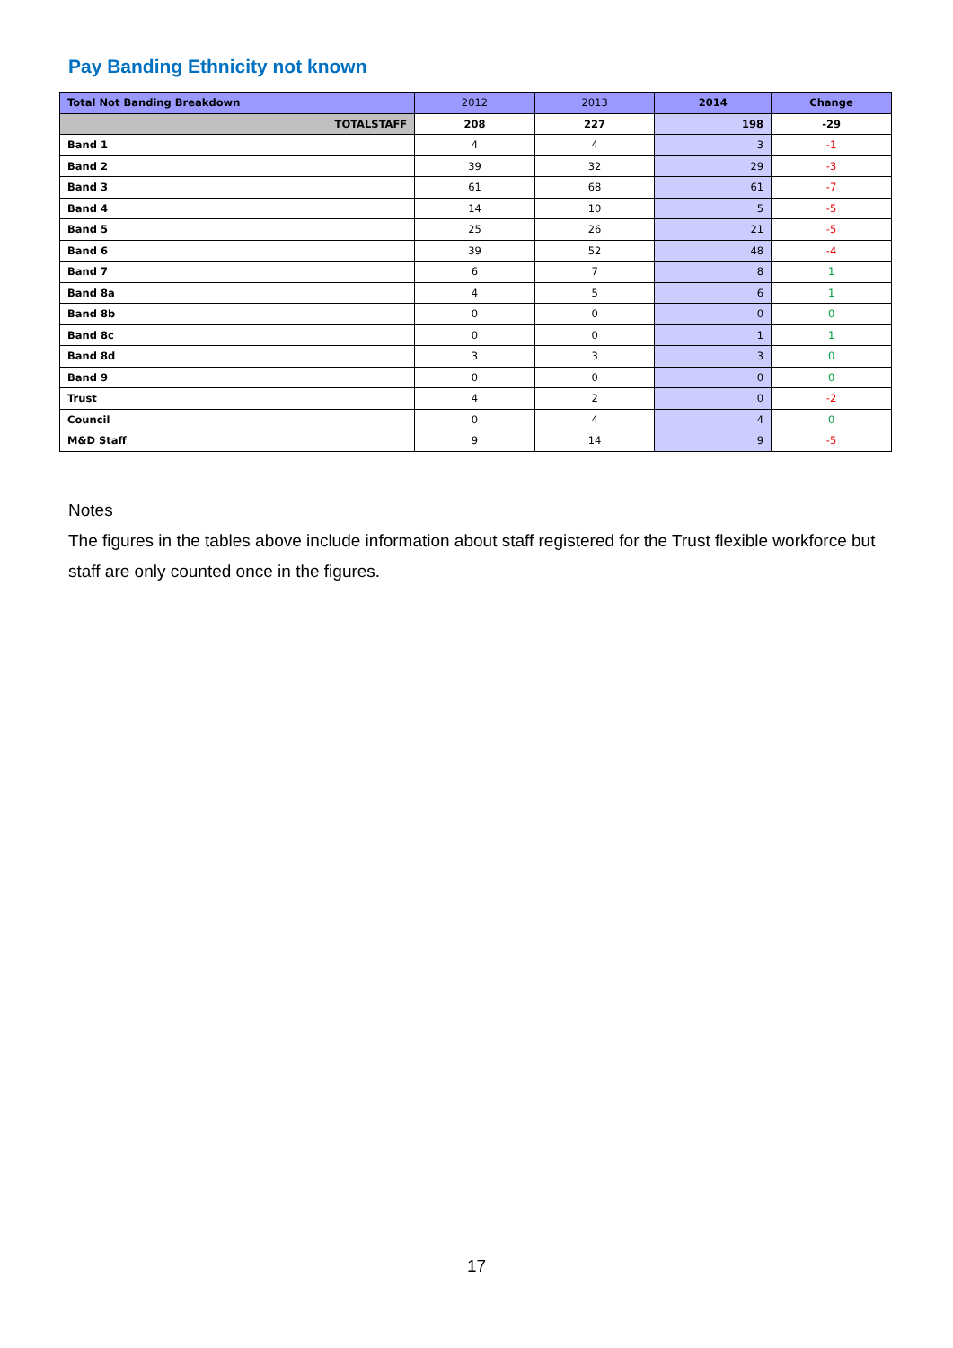Pay Banding Ethnicity not known
| Total Not Banding Breakdown | 2012 | 2013 | 2014 | Change |
| --- | --- | --- | --- | --- |
| TOTALSTAFF | 208 | 227 | 198 | -29 |
| Band 1 | 4 | 4 | 3 | -1 |
| Band 2 | 39 | 32 | 29 | -3 |
| Band 3 | 61 | 68 | 61 | -7 |
| Band 4 | 14 | 10 | 5 | -5 |
| Band 5 | 25 | 26 | 21 | -5 |
| Band 6 | 39 | 52 | 48 | -4 |
| Band 7 | 6 | 7 | 8 | 1 |
| Band 8a | 4 | 5 | 6 | 1 |
| Band 8b | 0 | 0 | 0 | 0 |
| Band 8c | 0 | 0 | 1 | 1 |
| Band 8d | 3 | 3 | 3 | 0 |
| Band 9 | 0 | 0 | 0 | 0 |
| Trust | 4 | 2 | 0 | -2 |
| Council | 0 | 4 | 4 | 0 |
| M&D Staff | 9 | 14 | 9 | -5 |
Notes
The figures in the tables above include information about staff registered for the Trust flexible workforce but staff are only counted once in the figures.
17